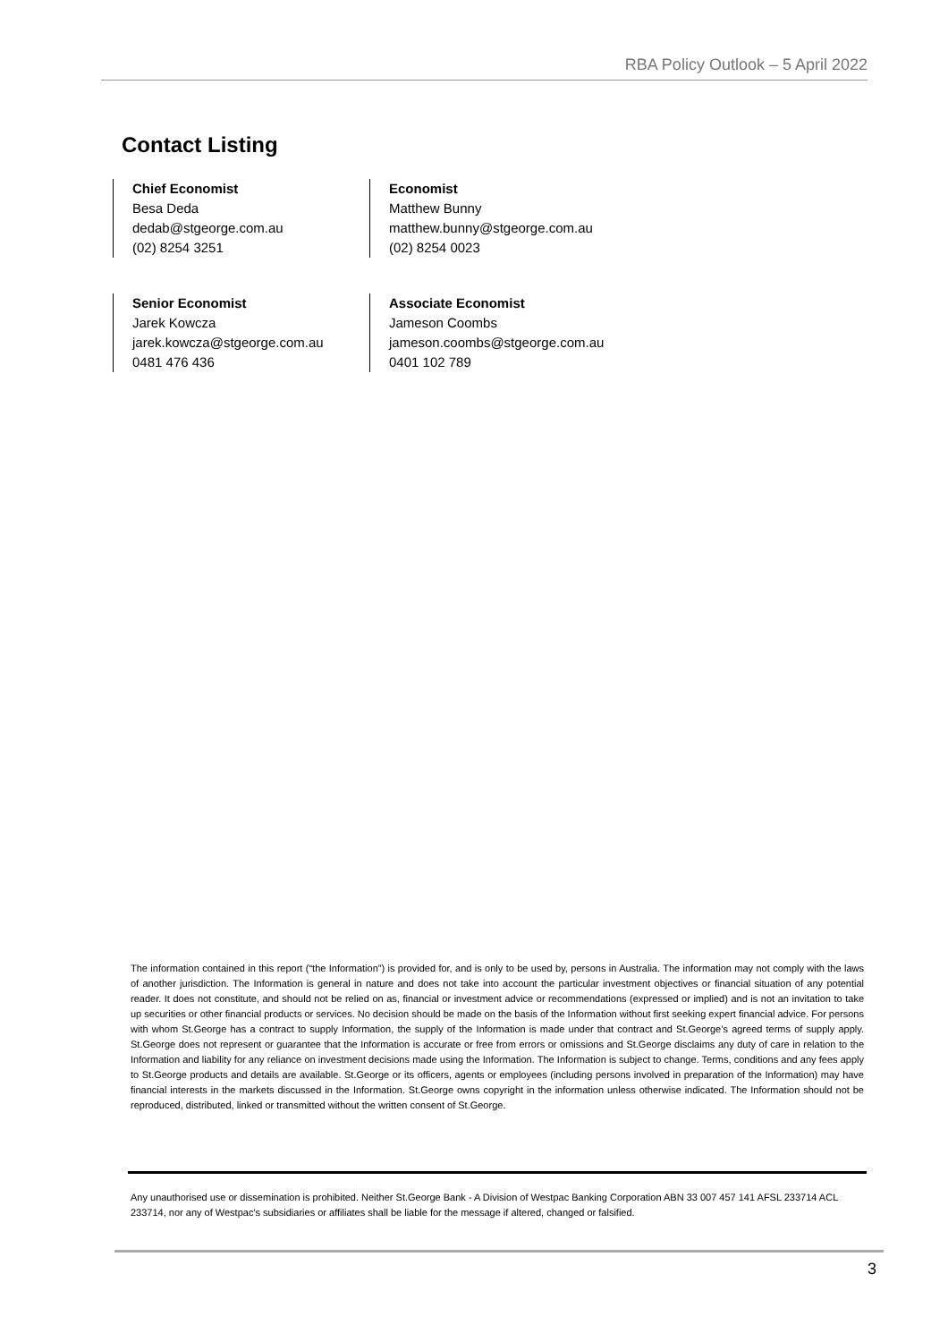RBA Policy Outlook – 5 April 2022
Contact Listing
Chief Economist
Besa Deda
dedab@stgeorge.com.au
(02) 8254 3251
Economist
Matthew Bunny
matthew.bunny@stgeorge.com.au
(02) 8254 0023
Senior Economist
Jarek Kowcza
jarek.kowcza@stgeorge.com.au
0481 476 436
Associate Economist
Jameson Coombs
jameson.coombs@stgeorge.com.au
0401 102 789
The information contained in this report (“the Information”) is provided for, and is only to be used by, persons in Australia. The information may not comply with the laws of another jurisdiction. The Information is general in nature and does not take into account the particular investment objectives or financial situation of any potential reader. It does not constitute, and should not be relied on as, financial or investment advice or recommendations (expressed or implied) and is not an invitation to take up securities or other financial products or services. No decision should be made on the basis of the Information without first seeking expert financial advice. For persons with whom St.George has a contract to supply Information, the supply of the Information is made under that contract and St.George’s agreed terms of supply apply. St.George does not represent or guarantee that the Information is accurate or free from errors or omissions and St.George disclaims any duty of care in relation to the Information and liability for any reliance on investment decisions made using the Information. The Information is subject to change. Terms, conditions and any fees apply to St.George products and details are available. St.George or its officers, agents or employees (including persons involved in preparation of the Information) may have financial interests in the markets discussed in the Information. St.George owns copyright in the information unless otherwise indicated. The Information should not be reproduced, distributed, linked or transmitted without the written consent of St.George.
Any unauthorised use or dissemination is prohibited. Neither St.George Bank - A Division of Westpac Banking Corporation ABN 33 007 457 141 AFSL 233714 ACL 233714, nor any of Westpac's subsidiaries or affiliates shall be liable for the message if altered, changed or falsified.
3